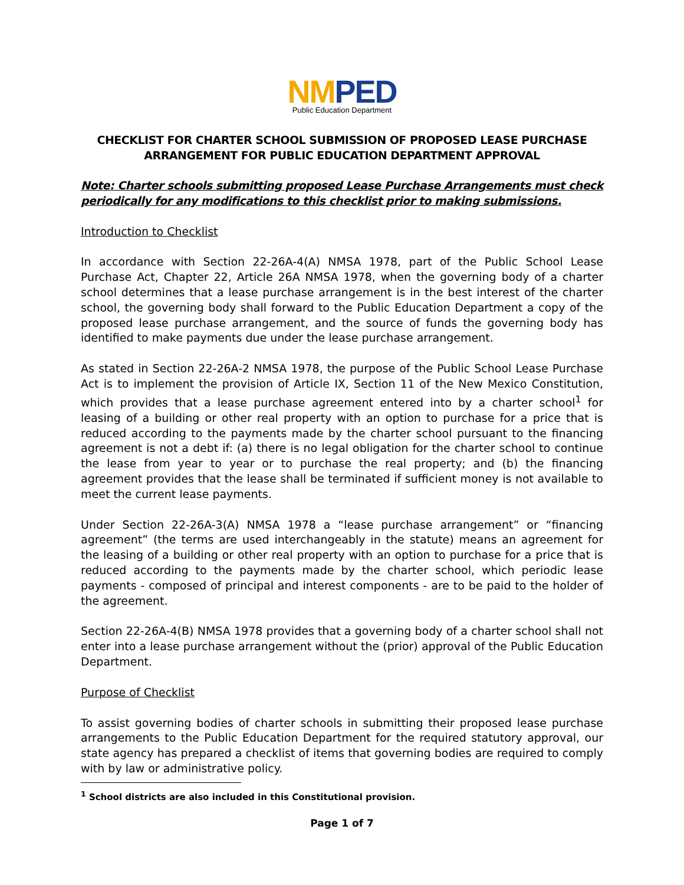NM PED
Public Education Department
CHECKLIST FOR CHARTER SCHOOL SUBMISSION OF PROPOSED LEASE PURCHASE ARRANGEMENT FOR PUBLIC EDUCATION DEPARTMENT APPROVAL
Note: Charter schools submitting proposed Lease Purchase Arrangements must check periodically for any modifications to this checklist prior to making submissions.
Introduction to Checklist
In accordance with Section 22-26A-4(A) NMSA 1978, part of the Public School Lease Purchase Act, Chapter 22, Article 26A NMSA 1978, when the governing body of a charter school determines that a lease purchase arrangement is in the best interest of the charter school, the governing body shall forward to the Public Education Department a copy of the proposed lease purchase arrangement, and the source of funds the governing body has identified to make payments due under the lease purchase arrangement.
As stated in Section 22-26A-2 NMSA 1978, the purpose of the Public School Lease Purchase Act is to implement the provision of Article IX, Section 11 of the New Mexico Constitution, which provides that a lease purchase agreement entered into by a charter school<sup>1</sup> for leasing of a building or other real property with an option to purchase for a price that is reduced according to the payments made by the charter school pursuant to the financing agreement is not a debt if: (a) there is no legal obligation for the charter school to continue the lease from year to year or to purchase the real property; and (b) the financing agreement provides that the lease shall be terminated if sufficient money is not available to meet the current lease payments.
Under Section 22-26A-3(A) NMSA 1978 a “lease purchase arrangement” or “financing agreement” (the terms are used interchangeably in the statute) means an agreement for the leasing of a building or other real property with an option to purchase for a price that is reduced according to the payments made by the charter school, which periodic lease payments - composed of principal and interest components - are to be paid to the holder of the agreement.
Section 22-26A-4(B) NMSA 1978 provides that a governing body of a charter school shall not enter into a lease purchase arrangement without the (prior) approval of the Public Education Department.
Purpose of Checklist
To assist governing bodies of charter schools in submitting their proposed lease purchase arrangements to the Public Education Department for the required statutory approval, our state agency has prepared a checklist of items that governing bodies are required to comply with by law or administrative policy.
<sup>1</sup> School districts are also included in this Constitutional provision.
Page 1 of 7